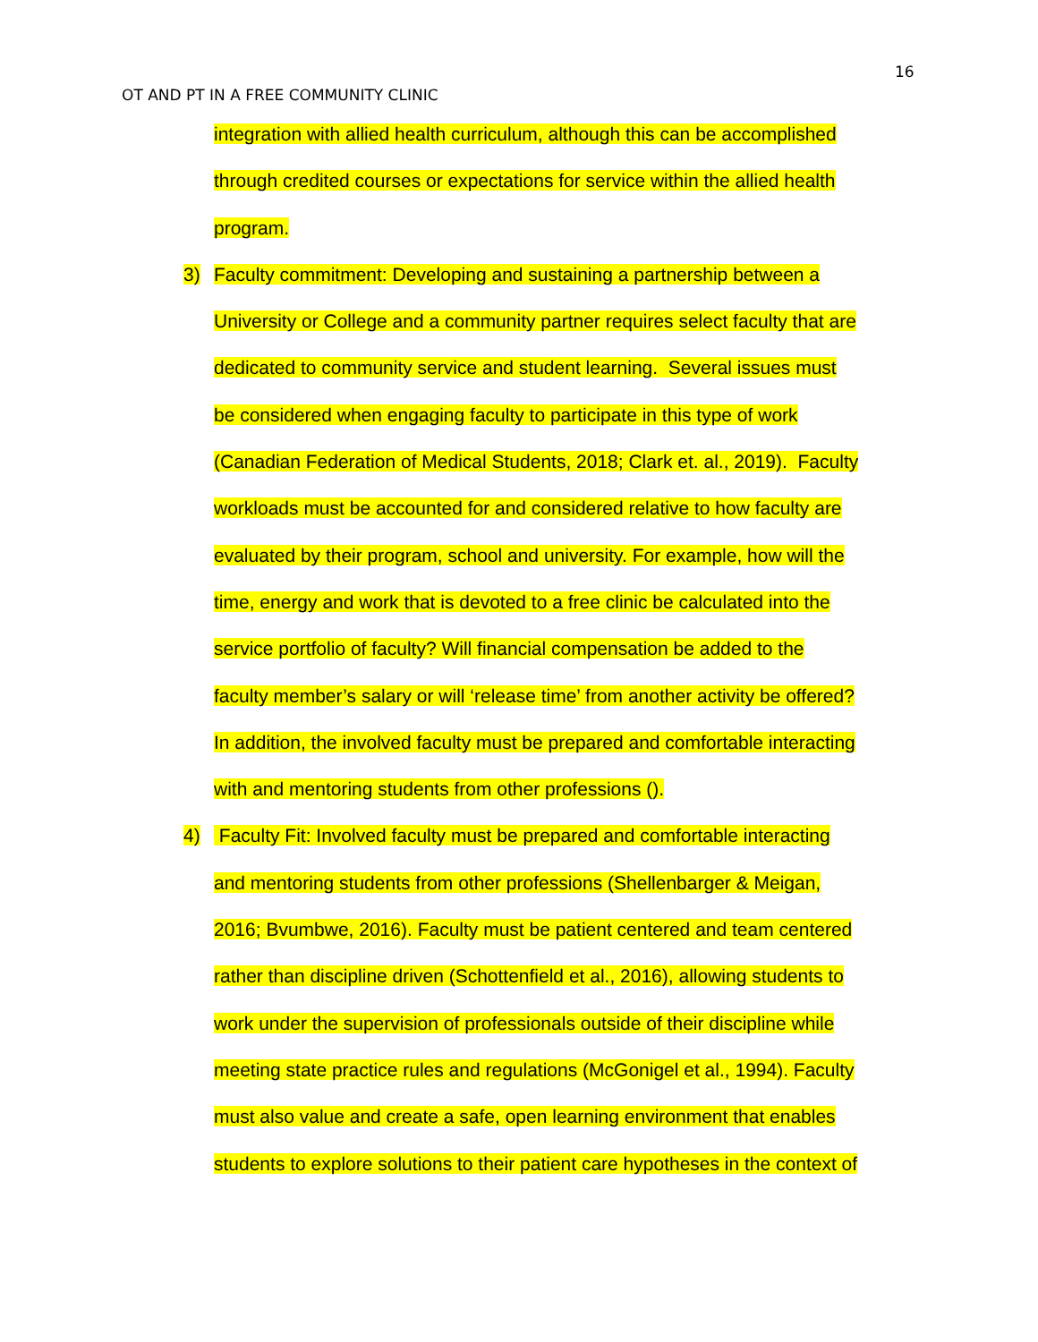16
OT AND PT IN A FREE COMMUNITY CLINIC
integration with allied health curriculum, although this can be accomplished
through credited courses or expectations for service within the allied health
program.
3) Faculty commitment: Developing and sustaining a partnership between a
University or College and a community partner requires select faculty that are
dedicated to community service and student learning. Several issues must
be considered when engaging faculty to participate in this type of work
(Canadian Federation of Medical Students, 2018; Clark et. al., 2019). Faculty
workloads must be accounted for and considered relative to how faculty are
evaluated by their program, school and university. For example, how will the
time, energy and work that is devoted to a free clinic be calculated into the
service portfolio of faculty? Will financial compensation be added to the
faculty member’s salary or will ‘release time’ from another activity be offered?
In addition, the involved faculty must be prepared and comfortable interacting
with and mentoring students from other professions ().
4) Faculty Fit: Involved faculty must be prepared and comfortable interacting
and mentoring students from other professions (Shellenbarger & Meigan,
2016; Bvumbwe, 2016). Faculty must be patient centered and team centered
rather than discipline driven (Schottenfield et al., 2016), allowing students to
work under the supervision of professionals outside of their discipline while
meeting state practice rules and regulations (McGonigel et al., 1994). Faculty
must also value and create a safe, open learning environment that enables
students to explore solutions to their patient care hypotheses in the context of